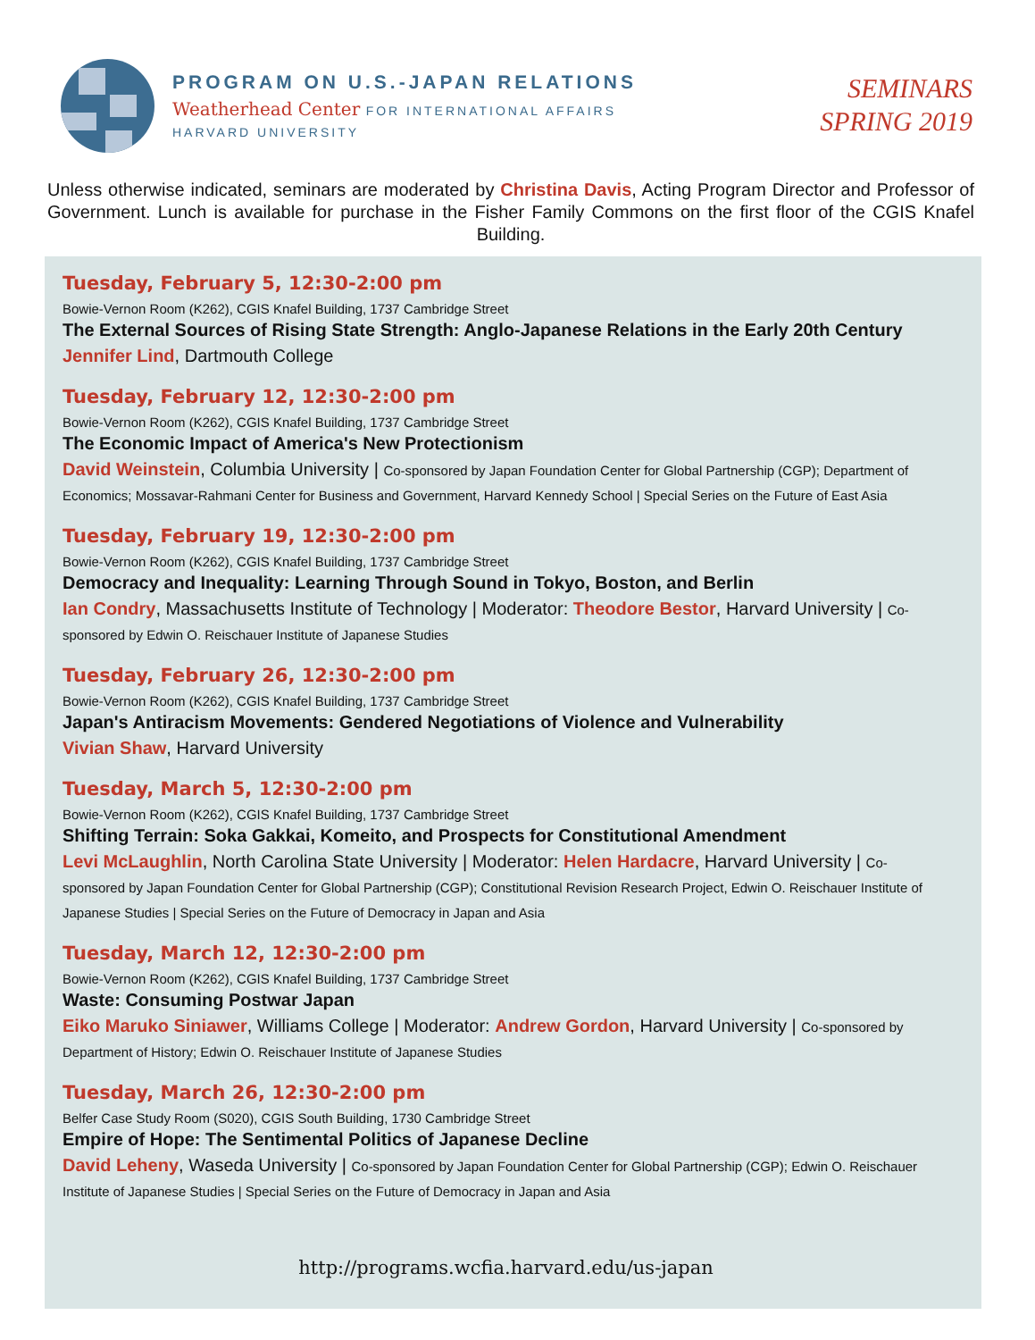PROGRAM ON U.S.-JAPAN RELATIONS
Weatherhead Center FOR INTERNATIONAL AFFAIRS
HARVARD UNIVERSITY
SEMINARS
SPRING 2019
Unless otherwise indicated, seminars are moderated by Christina Davis, Acting Program Director and Professor of Government. Lunch is available for purchase in the Fisher Family Commons on the first floor of the CGIS Knafel Building.
Tuesday, February 5, 12:30-2:00 pm
Bowie-Vernon Room (K262), CGIS Knafel Building, 1737 Cambridge Street
The External Sources of Rising State Strength: Anglo-Japanese Relations in the Early 20th Century
Jennifer Lind, Dartmouth College
Tuesday, February 12, 12:30-2:00 pm
Bowie-Vernon Room (K262), CGIS Knafel Building, 1737 Cambridge Street
The Economic Impact of America's New Protectionism
David Weinstein, Columbia University | Co-sponsored by Japan Foundation Center for Global Partnership (CGP); Department of Economics; Mossavar-Rahmani Center for Business and Government, Harvard Kennedy School | Special Series on the Future of East Asia
Tuesday, February 19, 12:30-2:00 pm
Bowie-Vernon Room (K262), CGIS Knafel Building, 1737 Cambridge Street
Democracy and Inequality: Learning Through Sound in Tokyo, Boston, and Berlin
Ian Condry, Massachusetts Institute of Technology | Moderator: Theodore Bestor, Harvard University | Co-sponsored by Edwin O. Reischauer Institute of Japanese Studies
Tuesday, February 26, 12:30-2:00 pm
Bowie-Vernon Room (K262), CGIS Knafel Building, 1737 Cambridge Street
Japan's Antiracism Movements: Gendered Negotiations of Violence and Vulnerability
Vivian Shaw, Harvard University
Tuesday, March 5, 12:30-2:00 pm
Bowie-Vernon Room (K262), CGIS Knafel Building, 1737 Cambridge Street
Shifting Terrain: Soka Gakkai, Komeito, and Prospects for Constitutional Amendment
Levi McLaughlin, North Carolina State University | Moderator: Helen Hardacre, Harvard University | Co-sponsored by Japan Foundation Center for Global Partnership (CGP); Constitutional Revision Research Project, Edwin O. Reischauer Institute of Japanese Studies | Special Series on the Future of Democracy in Japan and Asia
Tuesday, March 12, 12:30-2:00 pm
Bowie-Vernon Room (K262), CGIS Knafel Building, 1737 Cambridge Street
Waste: Consuming Postwar Japan
Eiko Maruko Siniawer, Williams College | Moderator: Andrew Gordon, Harvard University | Co-sponsored by Department of History; Edwin O. Reischauer Institute of Japanese Studies
Tuesday, March 26, 12:30-2:00 pm
Belfer Case Study Room (S020), CGIS South Building, 1730 Cambridge Street
Empire of Hope: The Sentimental Politics of Japanese Decline
David Leheny, Waseda University | Co-sponsored by Japan Foundation Center for Global Partnership (CGP); Edwin O. Reischauer Institute of Japanese Studies | Special Series on the Future of Democracy in Japan and Asia
http://programs.wcfia.harvard.edu/us-japan